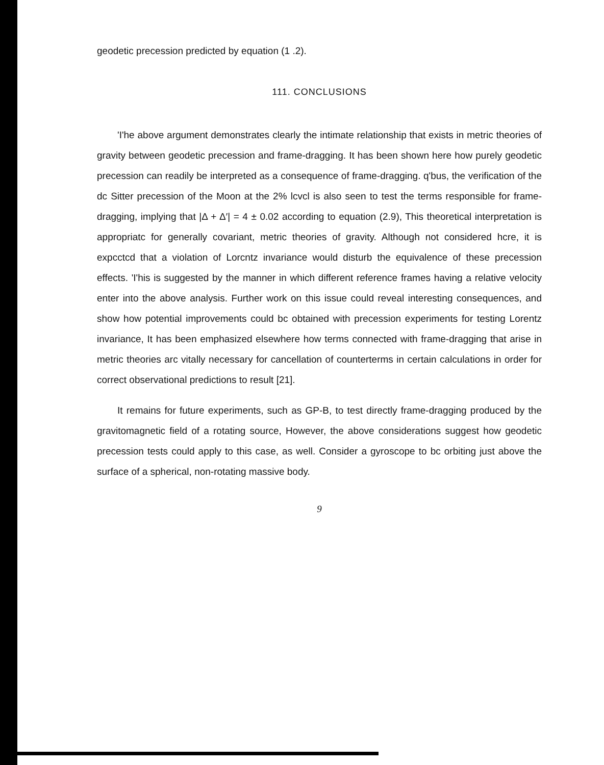geodetic precession predicted by equation (1 .2).
111. CONCLUSIONS
'I'he above argument demonstrates clearly the intimate relationship that exists in metric theories of gravity between geodetic precession and frame-dragging. It has been shown here how purely geodetic precession can readily be interpreted as a consequence of frame-dragging. q'bus, the verification of the dc Sitter precession of the Moon at the 2% lcvcl is also seen to test the terms responsible for frame-dragging, implying that |Δ + Δ′| = 4 ± 0.02 according to equation (2.9), This theoretical interpretation is appropriatc for generally covariant, metric theories of gravity. Although not considered hcre, it is expcctcd that a violation of Lorcntz invariance would disturb the equivalence of these precession effects. 'I'his is suggested by the manner in which different reference frames having a relative velocity enter into the above analysis. Further work on this issue could reveal interesting consequences, and show how potential improvements could bc obtained with precession experiments for testing Lorentz invariance, It has been emphasized elsewhere how terms connected with frame-dragging that arise in metric theories arc vitally necessary for cancellation of counterterms in certain calculations in order for correct observational predictions to result [21].
It remains for future experiments, such as GP-B, to test directly frame-dragging produced by the gravitomagnetic field of a rotating source, However, the above considerations suggest how geodetic precession tests could apply to this case, as well. Consider a gyroscope to bc orbiting just above the surface of a spherical, non-rotating massive body.
9